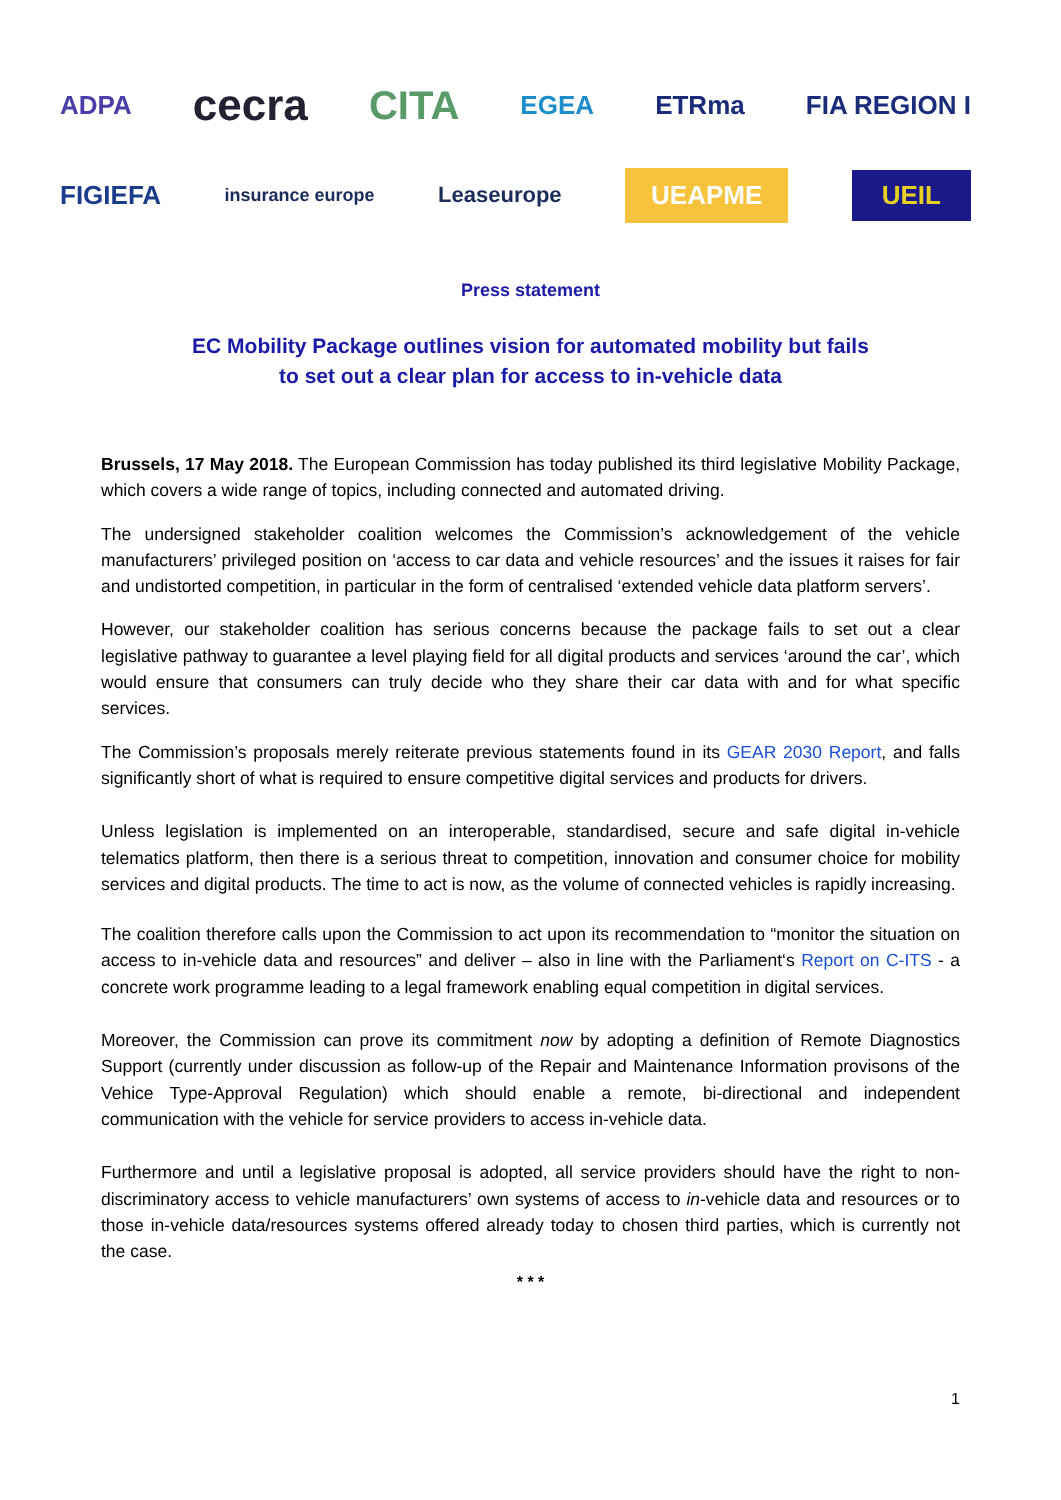ADPA cecra CITA EGEA ETRma FIA REGION I
FIGIEFA insurance europe Leaseurope UEAPME UEIL
Press statement
EC Mobility Package outlines vision for automated mobility but fails
to set out a clear plan for access to in-vehicle data
Brussels, 17 May 2018. The European Commission has today published its third legislative Mobility Package, which covers a wide range of topics, including connected and automated driving.
The undersigned stakeholder coalition welcomes the Commission’s acknowledgement of the vehicle manufacturers’ privileged position on ‘access to car data and vehicle resources’ and the issues it raises for fair and undistorted competition, in particular in the form of centralised ‘extended vehicle data platform servers’.
However, our stakeholder coalition has serious concerns because the package fails to set out a clear legislative pathway to guarantee a level playing field for all digital products and services ‘around the car’, which would ensure that consumers can truly decide who they share their car data with and for what specific services.
The Commission’s proposals merely reiterate previous statements found in its GEAR 2030 Report, and falls significantly short of what is required to ensure competitive digital services and products for drivers.
Unless legislation is implemented on an interoperable, standardised, secure and safe digital in-vehicle telematics platform, then there is a serious threat to competition, innovation and consumer choice for mobility services and digital products. The time to act is now, as the volume of connected vehicles is rapidly increasing.
The coalition therefore calls upon the Commission to act upon its recommendation to “monitor the situation on access to in-vehicle data and resources” and deliver – also in line with the Parliament‘s Report on C-ITS - a concrete work programme leading to a legal framework enabling equal competition in digital services.
Moreover, the Commission can prove its commitment now by adopting a definition of Remote Diagnostics Support (currently under discussion as follow-up of the Repair and Maintenance Information provisons of the Vehice Type-Approval Regulation) which should enable a remote, bi-directional and independent communication with the vehicle for service providers to access in-vehicle data.
Furthermore and until a legislative proposal is adopted, all service providers should have the right to non-discriminatory access to vehicle manufacturers’ own systems of access to in-vehicle data and resources or to those in-vehicle data/resources systems offered already today to chosen third parties, which is currently not the case.
* * *
1